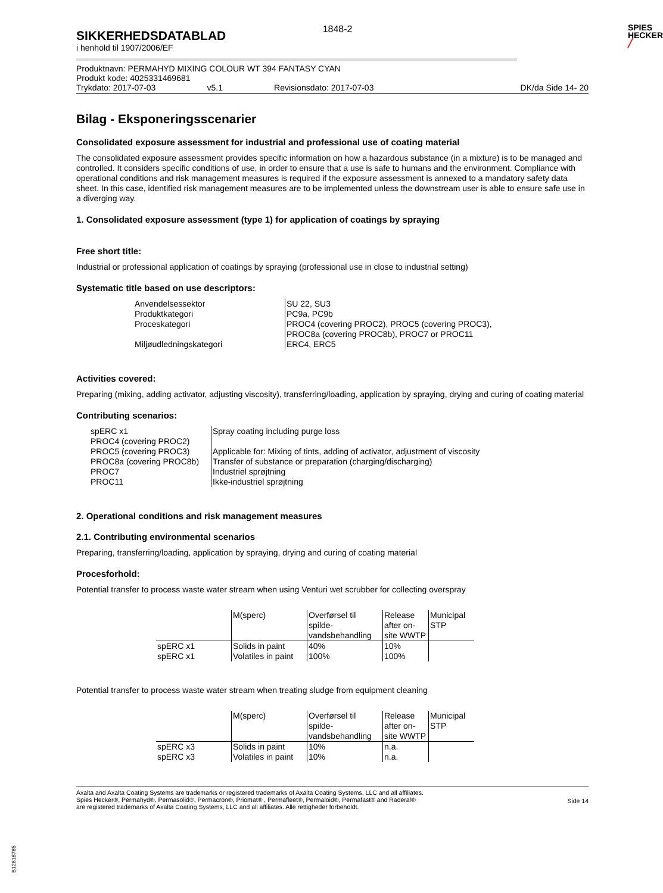SIKKERHEDSDATABLAD
i henhold til 1907/2006/EF
1848-2
SPIES
HECKER
╱
Produktnavn: PERMAHYD MIXING COLOUR WT 394 FANTASY CYAN
Produkt kode: 4025331469681
Trykdato: 2017-07-03 v5.1 Revisionsdato: 2017-07-03 DK/da Side 14- 20
Bilag - Eksponeringsscenarier
Consolidated exposure assessment for industrial and professional use of coating material
The consolidated exposure assessment provides specific information on how a hazardous substance (in a mixture) is to be managed and controlled. It considers specific conditions of use, in order to ensure that a use is safe to humans and the environment. Compliance with operational conditions and risk management measures is required if the exposure assessment is annexed to a mandatory safety data sheet. In this case, identified risk management measures are to be implemented unless the downstream user is able to ensure safe use in a diverging way.
1. Consolidated exposure assessment (type 1) for application of coatings by spraying
Free short title:
Industrial or professional application of coatings by spraying (professional use in close to industrial setting)
Systematic title based on use descriptors:
| Anvendelsessektor | SU 22, SU3 |
| Produktkategori | PC9a, PC9b |
| Proceskategori | PROC4 (covering PROC2), PROC5 (covering PROC3), PROC8a (covering PROC8b), PROC7 or PROC11 |
| Miljøudledningskategori | ERC4, ERC5 |
Activities covered:
Preparing (mixing, adding activator, adjusting viscosity), transferring/loading, application by spraying, drying and curing of coating material
Contributing scenarios:
| spERC x1 | Spray coating including purge loss |
| PROC4 (covering PROC2) | |
| PROC5 (covering PROC3) | Applicable for: Mixing of tints, adding of activator, adjustment of viscosity |
| PROC8a (covering PROC8b) | Transfer of substance or preparation (charging/discharging) |
| PROC7 | Industriel sprøjtning |
| PROC11 | Ikke-industriel sprøjtning |
2. Operational conditions and risk management measures
2.1. Contributing environmental scenarios
Preparing, transferring/loading, application by spraying, drying and curing of coating material
Procesforhold:
Potential transfer to process waste water stream when using Venturi wet scrubber for collecting overspray
| | M(sperc) | Overførsel til spilde-vandsbehandling | Release after on-site WWTP | Municipal STP |
| spERC x1 | Solids in paint | 40% | 10% | |
| spERC x1 | Volatiles in paint | 100% | 100% | |
Potential transfer to process waste water stream when treating sludge from equipment cleaning
| | M(sperc) | Overførsel til spilde-vandsbehandling | Release after on-site WWTP | Municipal STP |
| spERC x3 | Solids in paint | 10% | n.a. | |
| spERC x3 | Volatiles in paint | 10% | n.a. | |
Axalta and Axalta Coating Systems are trademarks or registered trademarks of Axalta Coating Systems, LLC and all affiliates. Spies Hecker®, Permahyd®, Permasolid®, Permacron®, Priomat® , Permafleet®, Permaloid®, Permafast® and Raderal®
are registered trademarks of Axalta Coating Systems, LLC and all affiliates. Alle rettigheder forbeholdt.
Side 14
B12618785